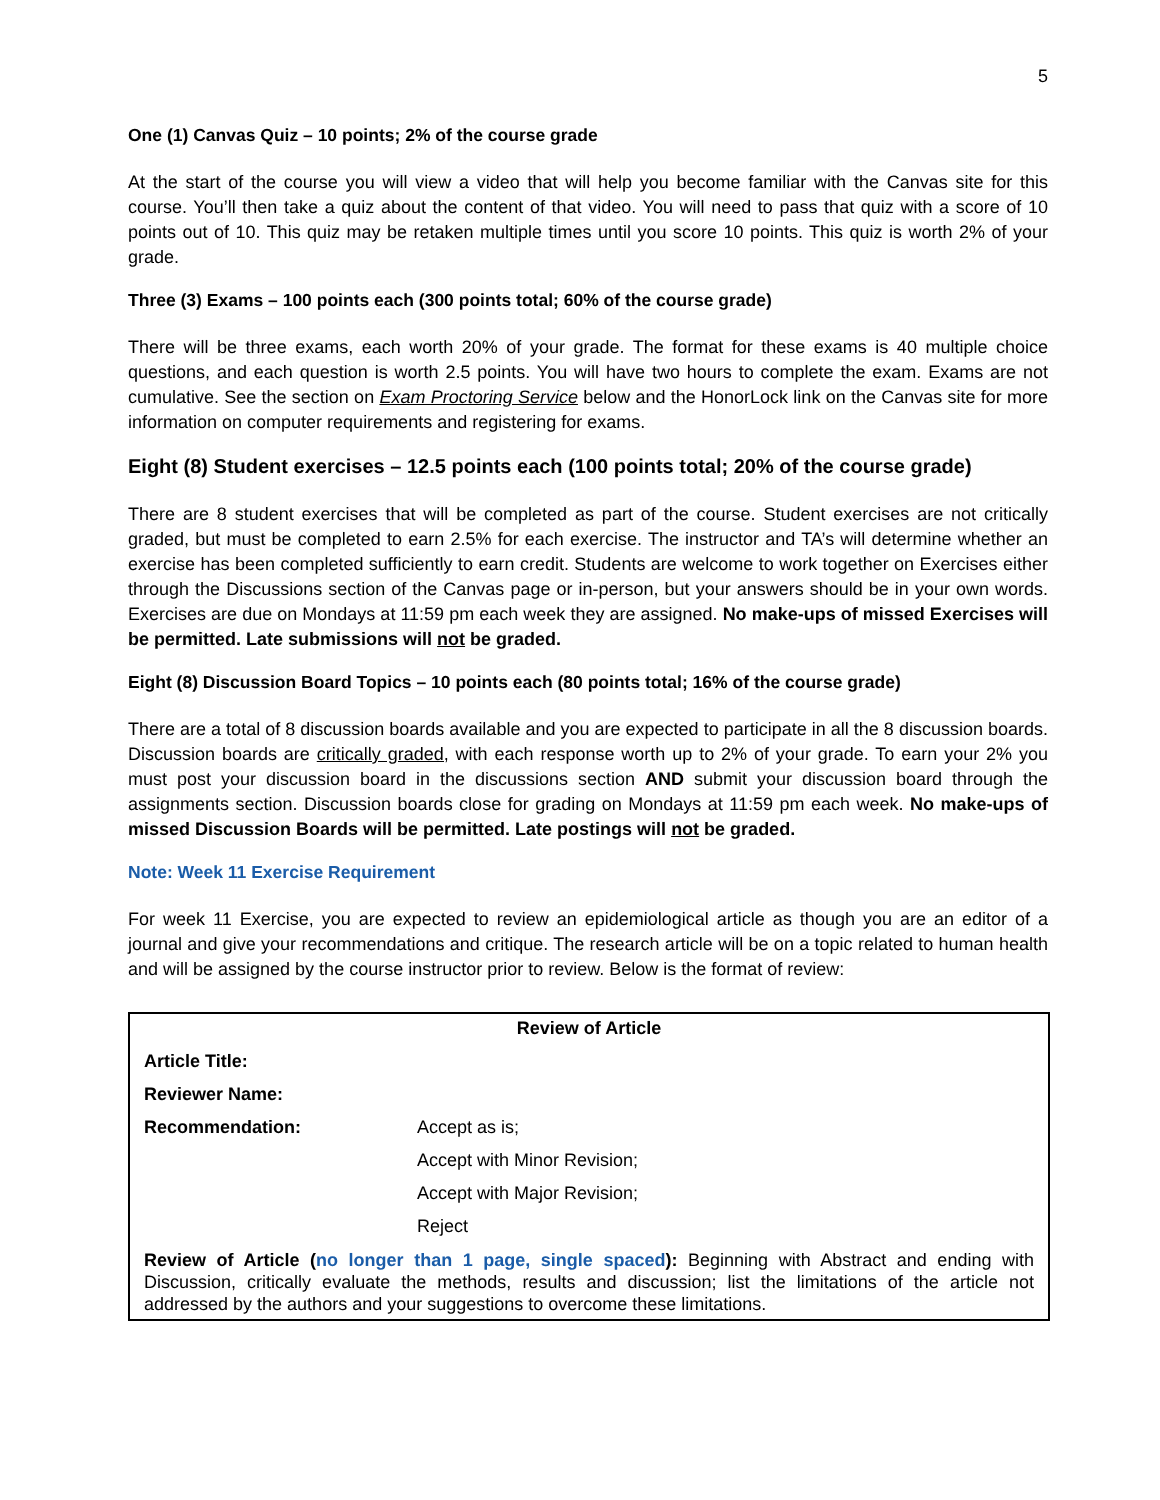5
One (1) Canvas Quiz – 10 points; 2% of the course grade
At the start of the course you will view a video that will help you become familiar with the Canvas site for this course. You’ll then take a quiz about the content of that video. You will need to pass that quiz with a score of 10 points out of 10. This quiz may be retaken multiple times until you score 10 points. This quiz is worth 2% of your grade.
Three (3) Exams – 100 points each (300 points total; 60% of the course grade)
There will be three exams, each worth 20% of your grade. The format for these exams is 40 multiple choice questions, and each question is worth 2.5 points. You will have two hours to complete the exam. Exams are not cumulative. See the section on Exam Proctoring Service below and the HonorLock link on the Canvas site for more information on computer requirements and registering for exams.
Eight (8) Student exercises – 12.5 points each (100 points total; 20% of the course grade)
There are 8 student exercises that will be completed as part of the course. Student exercises are not critically graded, but must be completed to earn 2.5% for each exercise. The instructor and TA’s will determine whether an exercise has been completed sufficiently to earn credit. Students are welcome to work together on Exercises either through the Discussions section of the Canvas page or in-person, but your answers should be in your own words. Exercises are due on Mondays at 11:59 pm each week they are assigned. No make-ups of missed Exercises will be permitted. Late submissions will not be graded.
Eight (8) Discussion Board Topics – 10 points each (80 points total; 16% of the course grade)
There are a total of 8 discussion boards available and you are expected to participate in all the 8 discussion boards. Discussion boards are critically graded, with each response worth up to 2% of your grade. To earn your 2% you must post your discussion board in the discussions section AND submit your discussion board through the assignments section. Discussion boards close for grading on Mondays at 11:59 pm each week. No make-ups of missed Discussion Boards will be permitted. Late postings will not be graded.
Note: Week 11 Exercise Requirement
For week 11 Exercise, you are expected to review an epidemiological article as though you are an editor of a journal and give your recommendations and critique. The research article will be on a topic related to human health and will be assigned by the course instructor prior to review. Below is the format of review:
| Review of Article | |
| Article Title: | |
| Reviewer Name: | |
| Recommendation: | Accept as is; |
| | Accept with Minor Revision; |
| | Accept with Major Revision; |
| | Reject |
| Review of Article ( no longer than 1 page, single spaced ): Beginning with Abstract and ending with Discussion, critically evaluate the methods, results and discussion; list the limitations of the article not addressed by the authors and your suggestions to overcome these limitations. | |